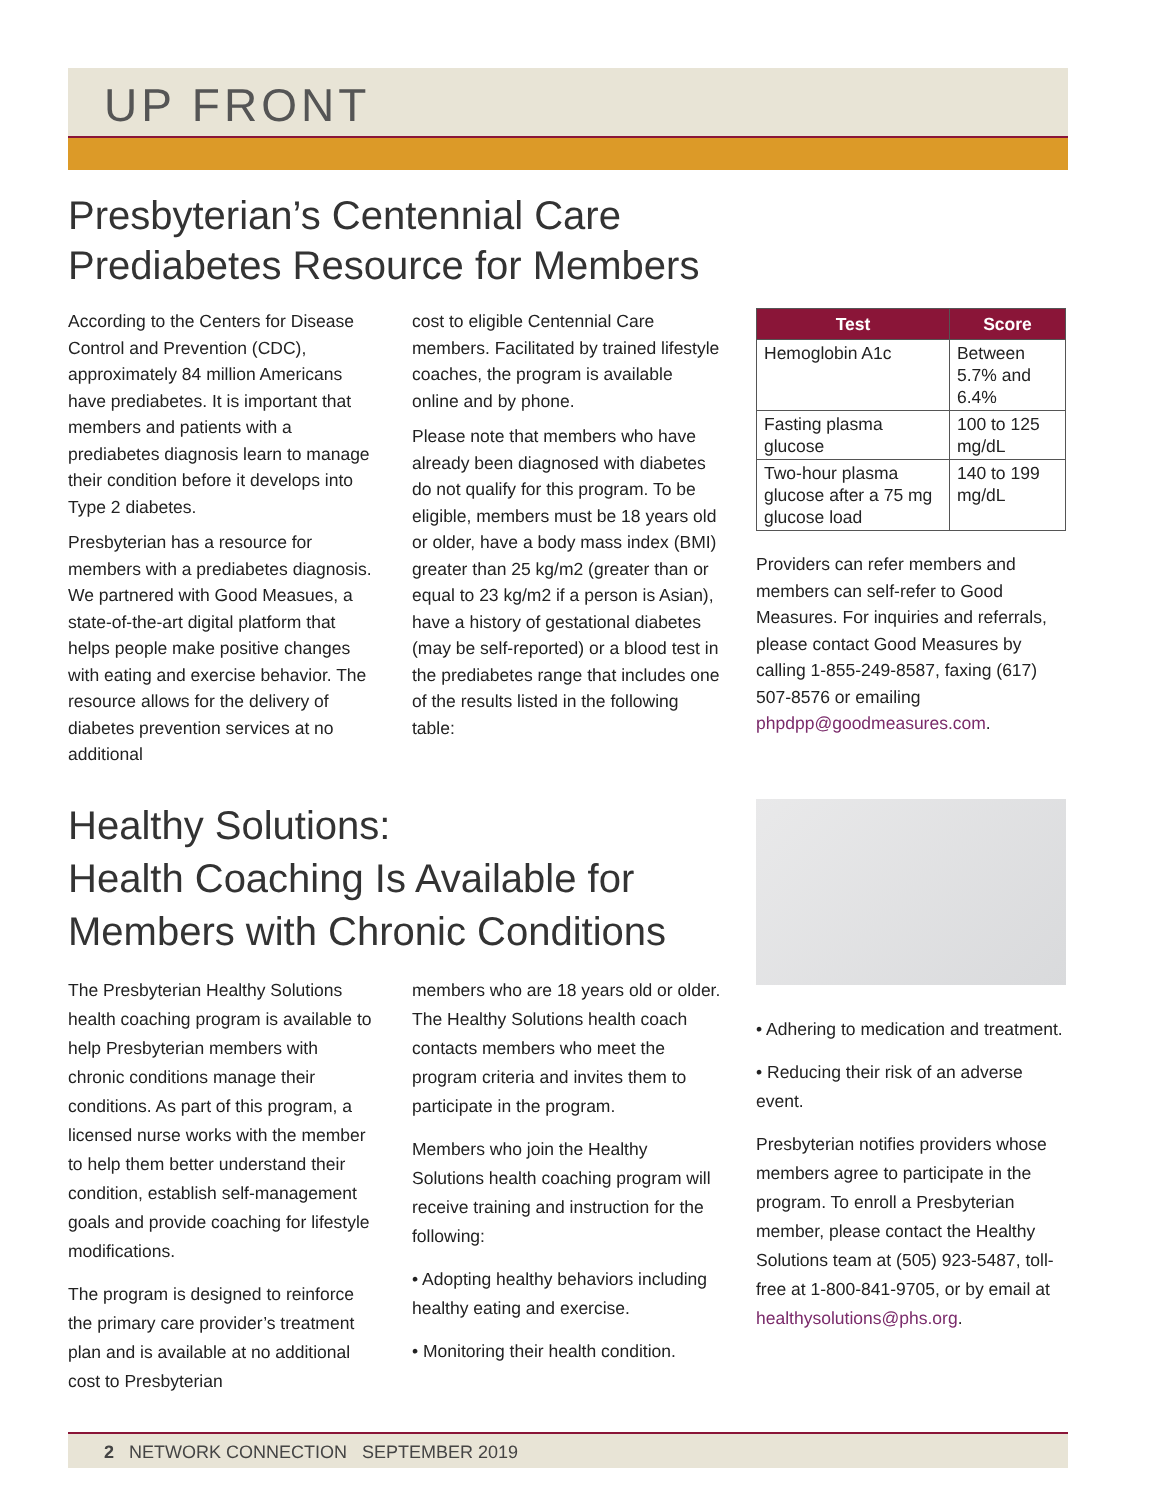UP FRONT
Presbyterian’s Centennial Care
Prediabetes Resource for Members
According to the Centers for Disease Control and Prevention (CDC), approximately 84 million Americans have prediabetes. It is important that members and patients with a prediabetes diagnosis learn to manage their condition before it develops into Type 2 diabetes.
Presbyterian has a resource for members with a prediabetes diagnosis. We partnered with Good Measues, a state-of-the-art digital platform that helps people make positive changes with eating and exercise behavior. The resource allows for the delivery of diabetes prevention services at no additional
cost to eligible Centennial Care members. Facilitated by trained lifestyle coaches, the program is available online and by phone.
Please note that members who have already been diagnosed with diabetes do not qualify for this program. To be eligible, members must be 18 years old or older, have a body mass index (BMI) greater than 25 kg/m2 (greater than or equal to 23 kg/m2 if a person is Asian), have a history of gestational diabetes (may be self-reported) or a blood test in the prediabetes range that includes one of the results listed in the following table:
| Test | Score |
| --- | --- |
| Hemoglobin A1c | Between 5.7% and 6.4% |
| Fasting plasma glucose | 100 to 125 mg/dL |
| Two-hour plasma glucose after a 75 mg glucose load | 140 to 199 mg/dL |
Providers can refer members and members can self-refer to Good Measures. For inquiries and referrals, please contact Good Measures by calling 1-855-249-8587, faxing (617) 507-8576 or emailing phpdpp@goodmeasures.com.
Healthy Solutions:
Health Coaching Is Available for
Members with Chronic Conditions
The Presbyterian Healthy Solutions health coaching program is available to help Presbyterian members with chronic conditions manage their conditions. As part of this program, a licensed nurse works with the member to help them better understand their condition, establish self-management goals and provide coaching for lifestyle modifications.
The program is designed to reinforce the primary care provider’s treatment plan and is available at no additional cost to Presbyterian
members who are 18 years old or older. The Healthy Solutions health coach contacts members who meet the program criteria and invites them to participate in the program.
Members who join the Healthy Solutions health coaching program will receive training and instruction for the following:
• Adopting healthy behaviors including healthy eating and exercise.
• Monitoring their health condition.
• Adhering to medication and treatment.
• Reducing their risk of an adverse event.
Presbyterian notifies providers whose members agree to participate in the program. To enroll a Presbyterian member, please contact the Healthy Solutions team at (505) 923-5487, toll-free at 1-800-841-9705, or by email at healthysolutions@phs.org.
2 NETWORK CONNECTION SEPTEMBER 2019